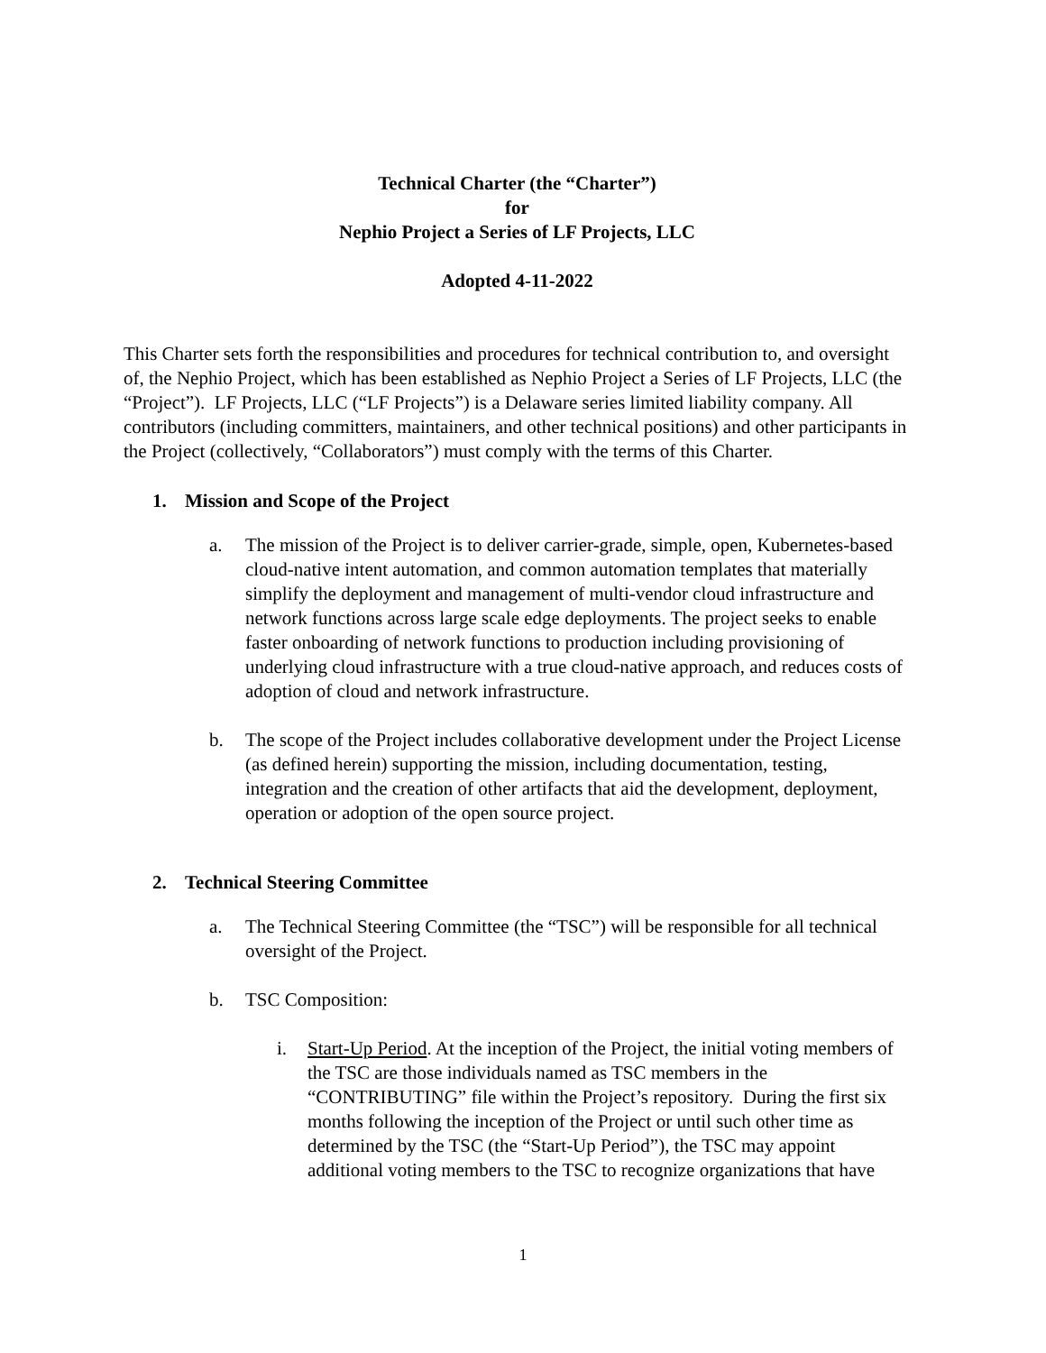Technical Charter (the “Charter”)
for
Nephio Project a Series of LF Projects, LLC
Adopted 4-11-2022
This Charter sets forth the responsibilities and procedures for technical contribution to, and oversight of, the Nephio Project, which has been established as Nephio Project a Series of LF Projects, LLC (the “Project”). LF Projects, LLC (“LF Projects”) is a Delaware series limited liability company. All contributors (including committers, maintainers, and other technical positions) and other participants in the Project (collectively, “Collaborators”) must comply with the terms of this Charter.
1. Mission and Scope of the Project
a. The mission of the Project is to deliver carrier-grade, simple, open, Kubernetes-based cloud-native intent automation, and common automation templates that materially simplify the deployment and management of multi-vendor cloud infrastructure and network functions across large scale edge deployments. The project seeks to enable faster onboarding of network functions to production including provisioning of underlying cloud infrastructure with a true cloud-native approach, and reduces costs of adoption of cloud and network infrastructure.
b. The scope of the Project includes collaborative development under the Project License (as defined herein) supporting the mission, including documentation, testing, integration and the creation of other artifacts that aid the development, deployment, operation or adoption of the open source project.
2. Technical Steering Committee
a. The Technical Steering Committee (the “TSC”) will be responsible for all technical oversight of the Project.
b. TSC Composition:
i. Start-Up Period. At the inception of the Project, the initial voting members of the TSC are those individuals named as TSC members in the “CONTRIBUTING” file within the Project’s repository. During the first six months following the inception of the Project or until such other time as determined by the TSC (the “Start-Up Period”), the TSC may appoint additional voting members to the TSC to recognize organizations that have
1